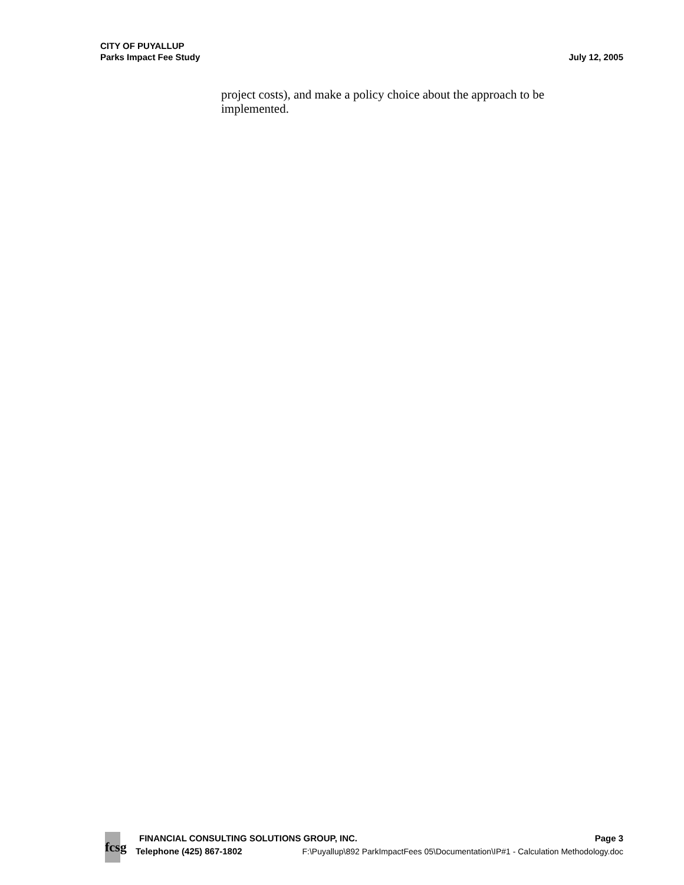CITY OF PUYALLUP
Parks Impact Fee Study
July 12, 2005
project costs), and make a policy choice about the approach to be implemented.
fcsg
FINANCIAL CONSULTING SOLUTIONS GROUP, INC. Page 3
Telephone (425) 867-1802 F:\Puyallup\892 ParkImpactFees 05\Documentation\IP#1 - Calculation Methodology.doc